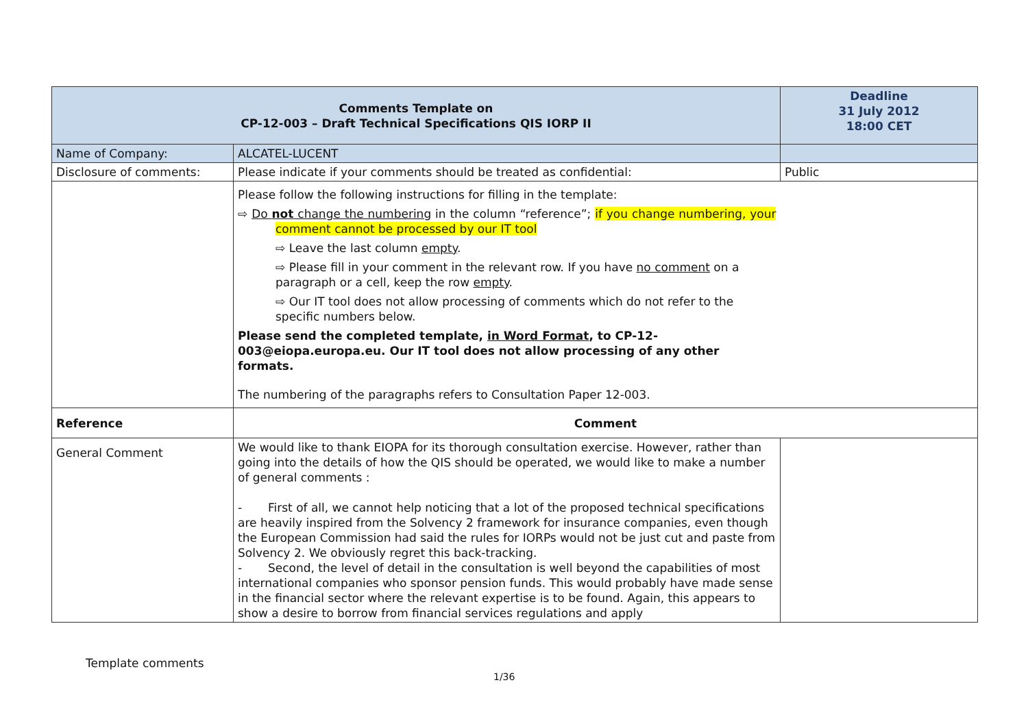| Comments Template on CP-12-003 – Draft Technical Specifications QIS IORP II | | Deadline 31 July 2012 18:00 CET |
| Name of Company: | ALCATEL-LUCENT | |
| Disclosure of comments: | Please indicate if your comments should be treated as confidential: | Public |
| | Please follow the following instructions for filling in the template: ⇨ Do not change the numbering in the column “reference”; if you change numbering, your comment cannot be processed by our IT tool ⇨ Leave the last column empty . ⇨ Please fill in your comment in the relevant row. If you have no comment on a paragraph or a cell, keep the row empty . ⇨ Our IT tool does not allow processing of comments which do not refer to the specific numbers below. Please send the completed template, in Word Format , to CP-12-003@eiopa.europa.eu. Our IT tool does not allow processing of any other formats. The numbering of the paragraphs refers to Consultation Paper 12-003. | |
| Reference | Comment | |
| General Comment | We would like to thank EIOPA for its thorough consultation exercise. However, rather than going into the details of how the QIS should be operated, we would like to make a number of general comments : - First of all, we cannot help noticing that a lot of the proposed technical specifications are heavily inspired from the Solvency 2 framework for insurance companies, even though the European Commission had said the rules for IORPs would not be just cut and paste from Solvency 2. We obviously regret this back-tracking. - Second, the level of detail in the consultation is well beyond the capabilities of most international companies who sponsor pension funds. This would probably have made sense in the financial sector where the relevant expertise is to be found. Again, this appears to show a desire to borrow from financial services regulations and apply | |
Template comments
1/36